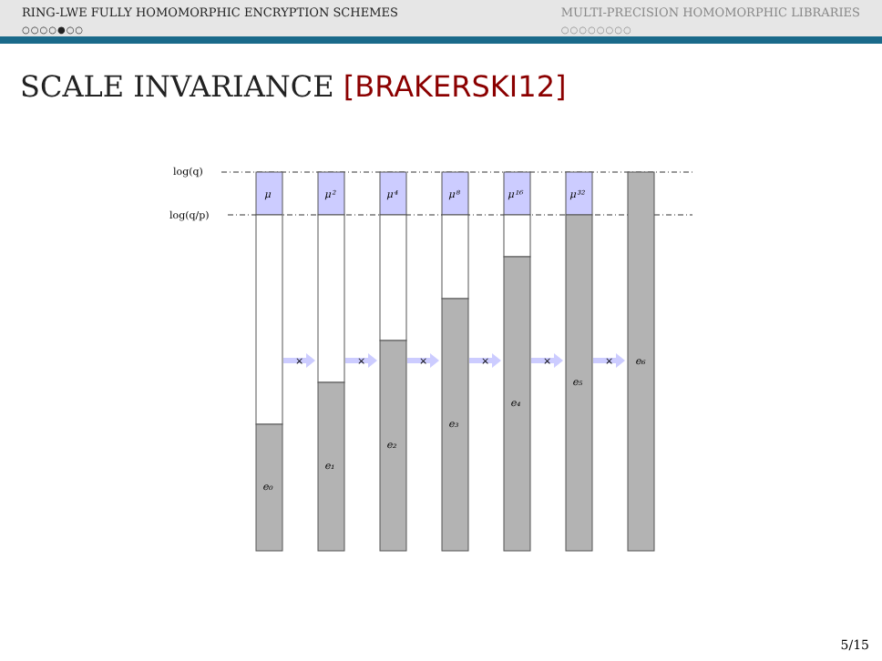RING-LWE FULLY HOMOMORPHIC ENCRYPTION SCHEMES
○○○○●○○
MULTI-PRECISION HOMOMORPHIC LIBRARIES
○○○○○○○○
SCALE INVARIANCE [BRAKERSKI12]
log(q)
log(q/p)
μ
μ²
μ⁴
μ⁸
μ¹⁶
μ³²
e₀
e₁
e₂
e₃
e₄
e₅
e₆
×
×
×
×
×
×
5/15